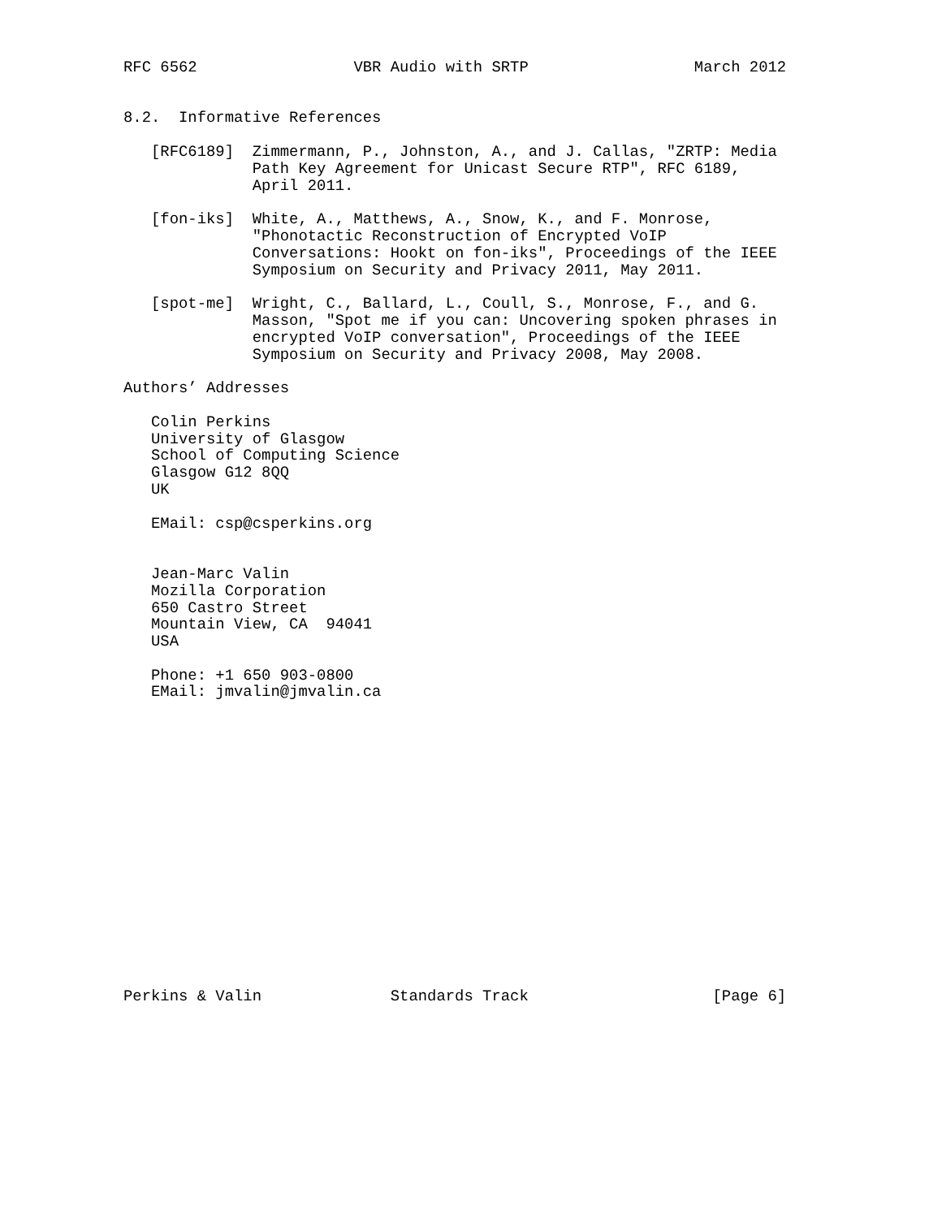RFC 6562                 VBR Audio with SRTP                  March 2012


8.2.  Informative References

   [RFC6189]  Zimmermann, P., Johnston, A., and J. Callas, "ZRTP: Media
              Path Key Agreement for Unicast Secure RTP", RFC 6189,
              April 2011.

   [fon-iks]  White, A., Matthews, A., Snow, K., and F. Monrose,
              "Phonotactic Reconstruction of Encrypted VoIP
              Conversations: Hookt on fon-iks", Proceedings of the IEEE
              Symposium on Security and Privacy 2011, May 2011.

   [spot-me]  Wright, C., Ballard, L., Coull, S., Monrose, F., and G.
              Masson, "Spot me if you can: Uncovering spoken phrases in
              encrypted VoIP conversation", Proceedings of the IEEE
              Symposium on Security and Privacy 2008, May 2008.

Authors’ Addresses

   Colin Perkins
   University of Glasgow
   School of Computing Science
   Glasgow G12 8QQ
   UK

   EMail: csp@csperkins.org


   Jean-Marc Valin
   Mozilla Corporation
   650 Castro Street
   Mountain View, CA  94041
   USA

   Phone: +1 650 903-0800
   EMail: jmvalin@jmvalin.ca

















Perkins & Valin              Standards Track                    [Page 6]